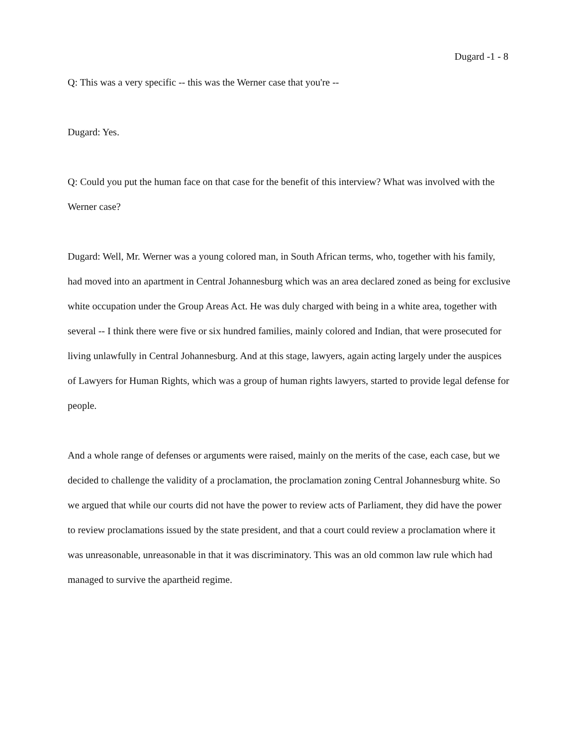Dugard -1 - 8
Q: This was a very specific -- this was the Werner case that you're --
Dugard: Yes.
Q: Could you put the human face on that case for the benefit of this interview? What was involved with the Werner case?
Dugard: Well, Mr. Werner was a young colored man, in South African terms, who, together with his family, had moved into an apartment in Central Johannesburg which was an area declared zoned as being for exclusive white occupation under the Group Areas Act. He was duly charged with being in a white area, together with several -- I think there were five or six hundred families, mainly colored and Indian, that were prosecuted for living unlawfully in Central Johannesburg. And at this stage, lawyers, again acting largely under the auspices of Lawyers for Human Rights, which was a group of human rights lawyers, started to provide legal defense for people.
And a whole range of defenses or arguments were raised, mainly on the merits of the case, each case, but we decided to challenge the validity of a proclamation, the proclamation zoning Central Johannesburg white. So we argued that while our courts did not have the power to review acts of Parliament, they did have the power to review proclamations issued by the state president, and that a court could review a proclamation where it was unreasonable, unreasonable in that it was discriminatory. This was an old common law rule which had managed to survive the apartheid regime.